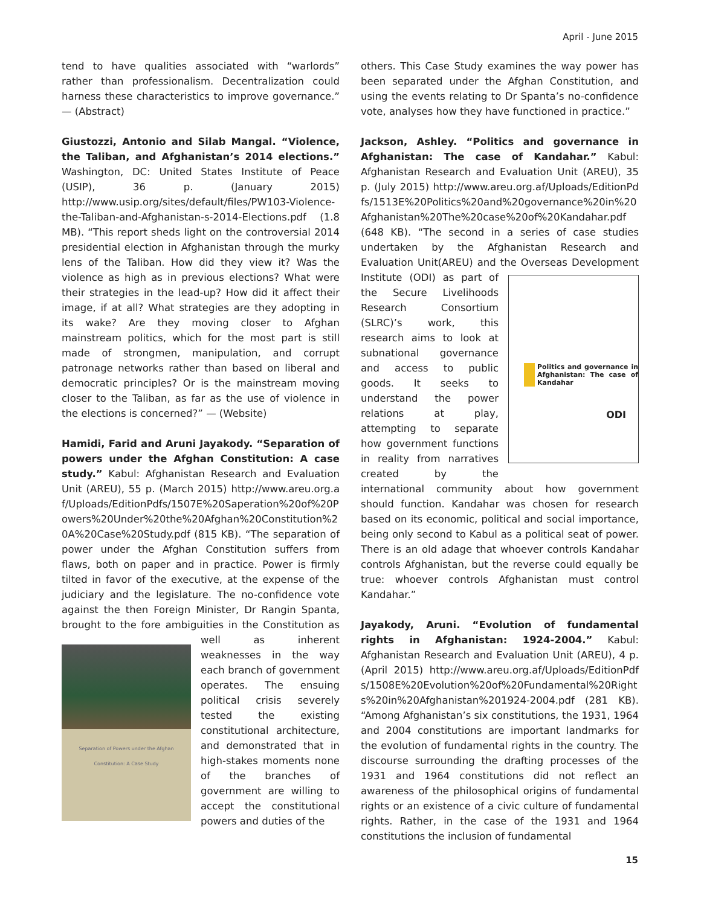April - June 2015
tend to have qualities associated with “warlords” rather than professionalism. Decentralization could harness these characteristics to improve governance.” — (Abstract)
Giustozzi, Antonio and Silab Mangal. “Violence, the Taliban, and Afghanistan’s 2014 elections.” Washington, DC: United States Institute of Peace (USIP), 36 p. (January 2015) http://www.usip.org/sites/default/files/PW103-Violence-the-Taliban-and-Afghanistan-s-2014-Elections.pdf (1.8 MB). “This report sheds light on the controversial 2014 presidential election in Afghanistan through the murky lens of the Taliban. How did they view it? Was the violence as high as in previous elections? What were their strategies in the lead-up? How did it affect their image, if at all? What strategies are they adopting in its wake? Are they moving closer to Afghan mainstream politics, which for the most part is still made of strongmen, manipulation, and corrupt patronage networks rather than based on liberal and democratic principles? Or is the mainstream moving closer to the Taliban, as far as the use of violence in the elections is concerned?” — (Website)
Hamidi, Farid and Aruni Jayakody. “Separation of powers under the Afghan Constitution: A case study.” Kabul: Afghanistan Research and Evaluation Unit (AREU), 55 p. (March 2015) http://www.areu.org.af/Uploads/EditionPdfs/1507E%20Saperation%20of%20Powers%20Under%20the%20Afghan%20Constitution%20A%20Case%20Study.pdf (815 KB). “The separation of power under the Afghan Constitution suffers from flaws, both on paper and in practice. Power is firmly tilted in favor of the executive, at the expense of the judiciary and the legislature. The no-confidence vote against the then Foreign Minister, Dr Rangin Spanta, brought to the fore ambiguities in the Constitution as well as Separation of Powers under the Afghan Constitution: A Case Study inherent weaknesses in the way each branch of government operates. The ensuing political crisis severely tested the existing constitutional architecture, and demonstrated that in high-stakes moments none of the branches of government are willing to accept the constitutional powers and duties of the
others. This Case Study examines the way power has been separated under the Afghan Constitution, and using the events relating to Dr Spanta’s no-confidence vote, analyses how they have functioned in practice.”
Jackson, Ashley. “Politics and governance in Afghanistan: The case of Kandahar.” Kabul: Afghanistan Research and Evaluation Unit (AREU), 35 p. (July 2015) http://www.areu.org.af/Uploads/EditionPdfs/1513E%20Politics%20and%20governance%20in%20Afghanistan%20The%20case%20of%20Kandahar.pdf (648 KB). “The second in a series of case studies undertaken by the Afghanistan Research and Evaluation Unit(AREU) and the Overseas Politics and governance in Afghanistan: The case of Kandahar
ODI Development Institute (ODI) as part of the Secure Livelihoods Research Consortium (SLRC)’s work, this research aims to look at subnational governance and access to public goods. It seeks to understand the power relations at play, attempting to separate how government functions in reality from narratives created by the international community about how government should function. Kandahar was chosen for research based on its economic, political and social importance, being only second to Kabul as a political seat of power. There is an old adage that whoever controls Kandahar controls Afghanistan, but the reverse could equally be true: whoever controls Afghanistan must control Kandahar.”
Jayakody, Aruni. “Evolution of fundamental rights in Afghanistan: 1924-2004.” Kabul: Afghanistan Research and Evaluation Unit (AREU), 4 p. (April 2015) http://www.areu.org.af/Uploads/EditionPdfs/1508E%20Evolution%20of%20Fundamental%20Rights%20in%20Afghanistan%201924-2004.pdf (281 KB). “Among Afghanistan’s six constitutions, the 1931, 1964 and 2004 constitutions are important landmarks for the evolution of fundamental rights in the country. The discourse surrounding the drafting processes of the 1931 and 1964 constitutions did not reflect an awareness of the philosophical origins of fundamental rights or an existence of a civic culture of fundamental rights. Rather, in the case of the 1931 and 1964 constitutions the inclusion of fundamental
15